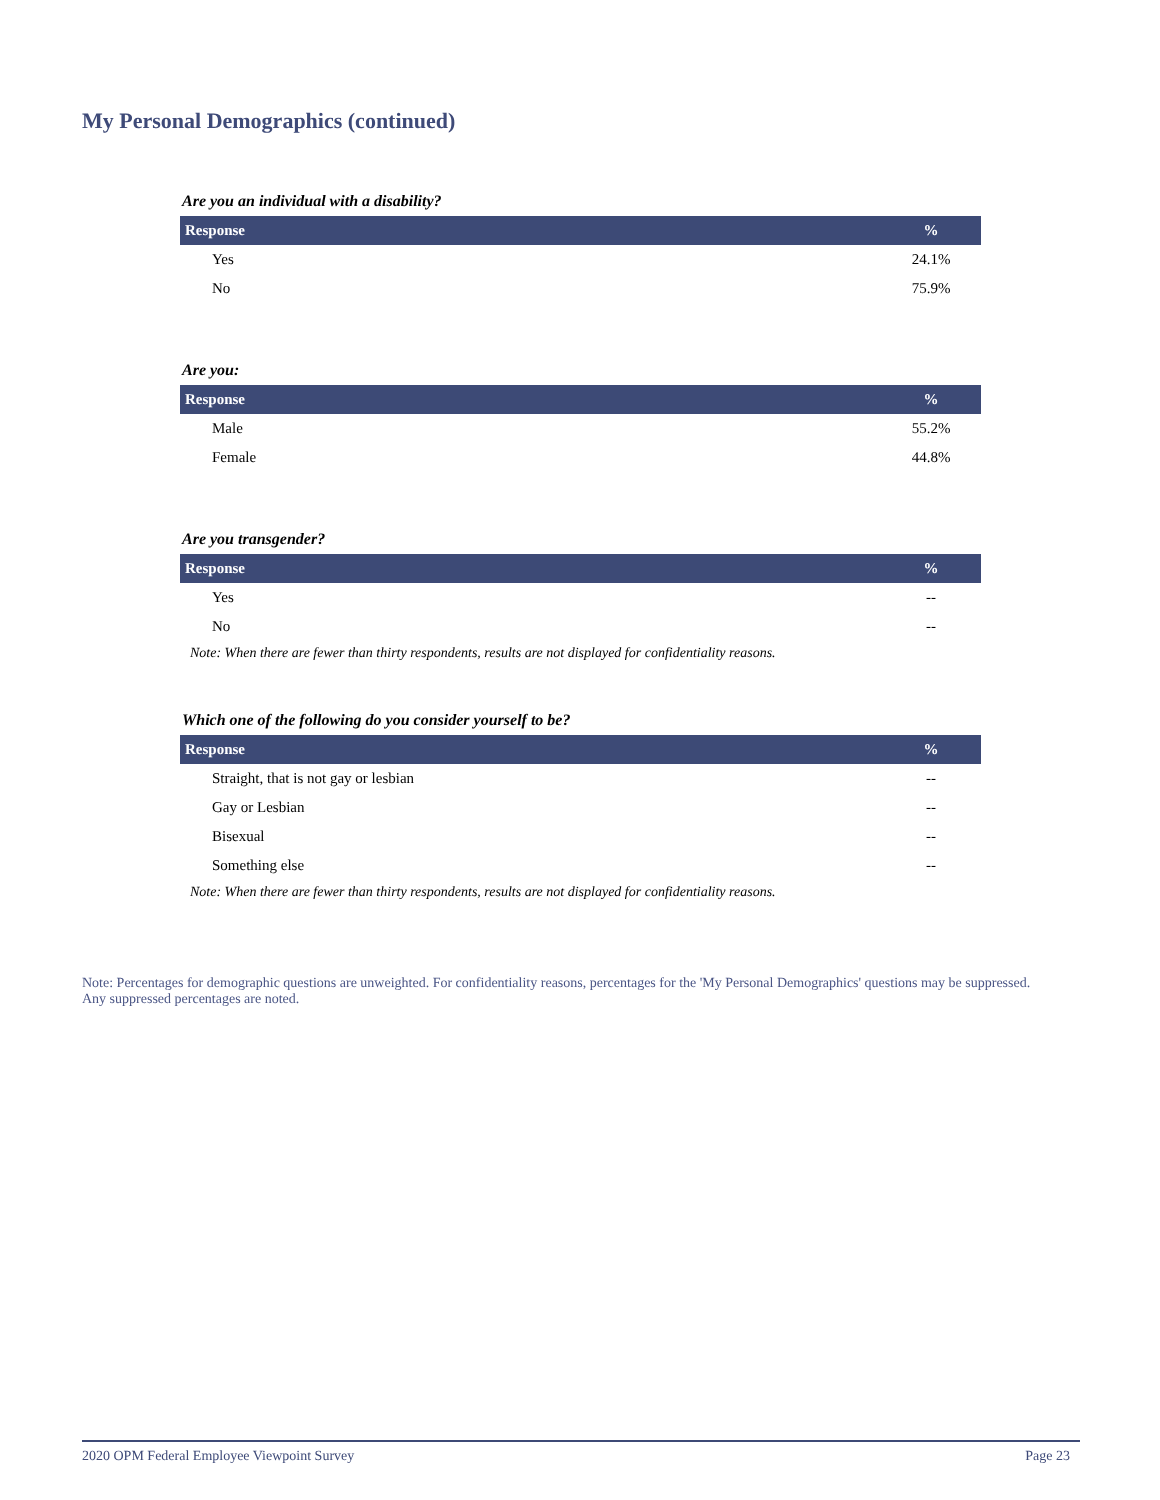My Personal Demographics (continued)
Are you an individual with a disability?
| Response | % |
| --- | --- |
| Yes | 24.1% |
| No | 75.9% |
Are you:
| Response | % |
| --- | --- |
| Male | 55.2% |
| Female | 44.8% |
Are you transgender?
| Response | % |
| --- | --- |
| Yes | -- |
| No | -- |
Note: When there are fewer than thirty respondents, results are not displayed for confidentiality reasons.
Which one of the following do you consider yourself to be?
| Response | % |
| --- | --- |
| Straight, that is not gay or lesbian | -- |
| Gay or Lesbian | -- |
| Bisexual | -- |
| Something else | -- |
Note: When there are fewer than thirty respondents, results are not displayed for confidentiality reasons.
Note: Percentages for demographic questions are unweighted. For confidentiality reasons, percentages for the 'My Personal Demographics' questions may be suppressed. Any suppressed percentages are noted.
2020 OPM Federal Employee Viewpoint Survey Page 23